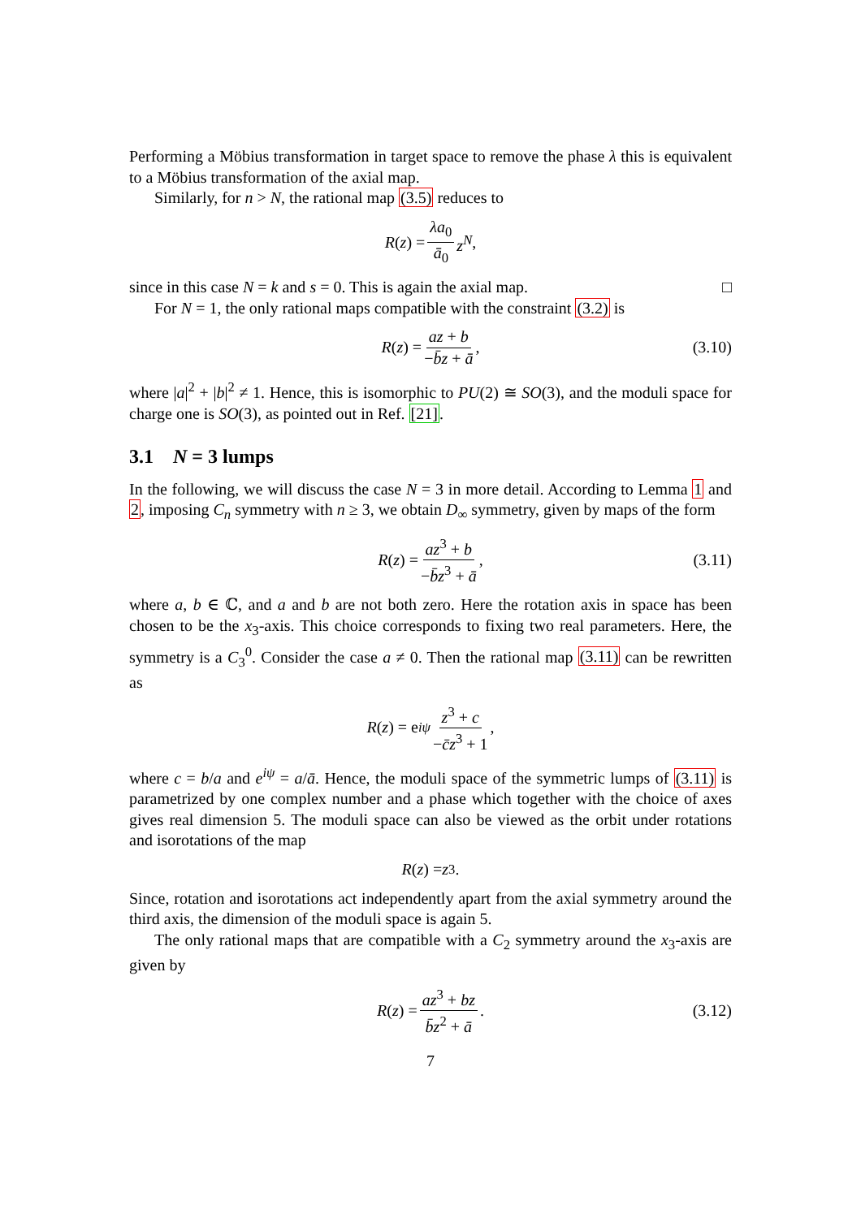Performing a Möbius transformation in target space to remove the phase λ this is equivalent to a Möbius transformation of the axial map.
Similarly, for n > N, the rational map (3.5) reduces to
R (z) = λa<sub>0</sub> ā<sub>0</sub> z<sup>N</sup>,
since in this case N = k and s = 0. This is again the axial map. □
For N = 1, the only rational maps compatible with the constraint (3.2) is
R (z) = az + b −b̄z + ā, (3.10)
where |a|<sup>2</sup> + |b|<sup>2</sup> ≠ 1. Hence, this is isomorphic to PU(2) ≅ SO(3), and the moduli space for charge one is SO(3), as pointed out in Ref. [21].
3.1 N = 3 lumps
In the following, we will discuss the case N = 3 in more detail. According to Lemma 1 and 2, imposing C<sub>n</sub> symmetry with n ≥ 3, we obtain D<sub>∞</sub> symmetry, given by maps of the form
R (z) = az<sup>3</sup> + b −b̄z<sup>3</sup> + ā, (3.11)
where a, b ∈ ℂ, and a and b are not both zero. Here the rotation axis in space has been chosen to be the x<sub>3</sub>-axis. This choice corresponds to fixing two real parameters. Here, the symmetry is a C<sub>3</sub><sup>0</sup>. Consider the case a ≠ 0. Then the rational map (3.11) can be rewritten as
R (z) = e<sup>iψ</sup> z<sup>3</sup> + c −c̄z<sup>3</sup> + 1,
where c = b/a and e<sup>iψ</sup> = a/ā. Hence, the moduli space of the symmetric lumps of (3.11) is parametrized by one complex number and a phase which together with the choice of axes gives real dimension 5. The moduli space can also be viewed as the orbit under rotations and isorotations of the map
R (z) = z<sup>3</sup>.
Since, rotation and isorotations act independently apart from the axial symmetry around the third axis, the dimension of the moduli space is again 5.
The only rational maps that are compatible with a C<sub>2</sub> symmetry around the x<sub>3</sub>-axis are given by
R (z) = az<sup>3</sup> + bz b̄z<sup>2</sup> + ā. (3.12)
7